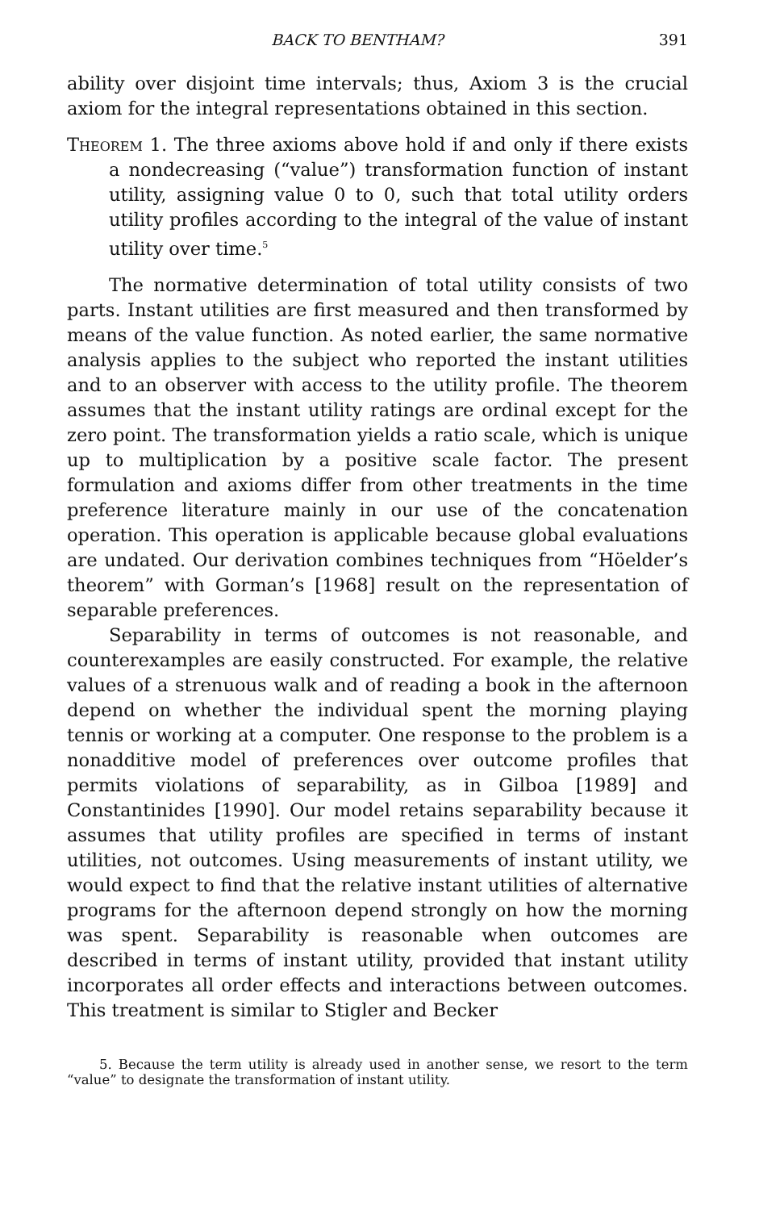BACK TO BENTHAM? 391
ability over disjoint time intervals; thus, Axiom 3 is the crucial axiom for the integral representations obtained in this section.
Theorem 1. The three axioms above hold if and only if there exists a nondecreasing (“value”) transformation function of instant utility, assigning value 0 to 0, such that total utility orders utility profiles according to the integral of the value of instant utility over time.<sup>5</sup>
The normative determination of total utility consists of two parts. Instant utilities are first measured and then transformed by means of the value function. As noted earlier, the same normative analysis applies to the subject who reported the instant utilities and to an observer with access to the utility profile. The theorem assumes that the instant utility ratings are ordinal except for the zero point. The transformation yields a ratio scale, which is unique up to multiplication by a positive scale factor. The present formulation and axioms differ from other treatments in the time preference literature mainly in our use of the concatenation operation. This operation is applicable because global evaluations are undated. Our derivation combines techniques from “Höelder’s theorem” with Gorman’s [1968] result on the representation of separable preferences.
Separability in terms of outcomes is not reasonable, and counterexamples are easily constructed. For example, the relative values of a strenuous walk and of reading a book in the afternoon depend on whether the individual spent the morning playing tennis or working at a computer. One response to the problem is a nonadditive model of preferences over outcome profiles that permits violations of separability, as in Gilboa [1989] and Constantinides [1990]. Our model retains separability because it assumes that utility profiles are specified in terms of instant utilities, not outcomes. Using measurements of instant utility, we would expect to find that the relative instant utilities of alternative programs for the afternoon depend strongly on how the morning was spent. Separability is reasonable when outcomes are described in terms of instant utility, provided that instant utility incorporates all order effects and interactions between outcomes. This treatment is similar to Stigler and Becker
5. Because the term utility is already used in another sense, we resort to the term “value” to designate the transformation of instant utility.